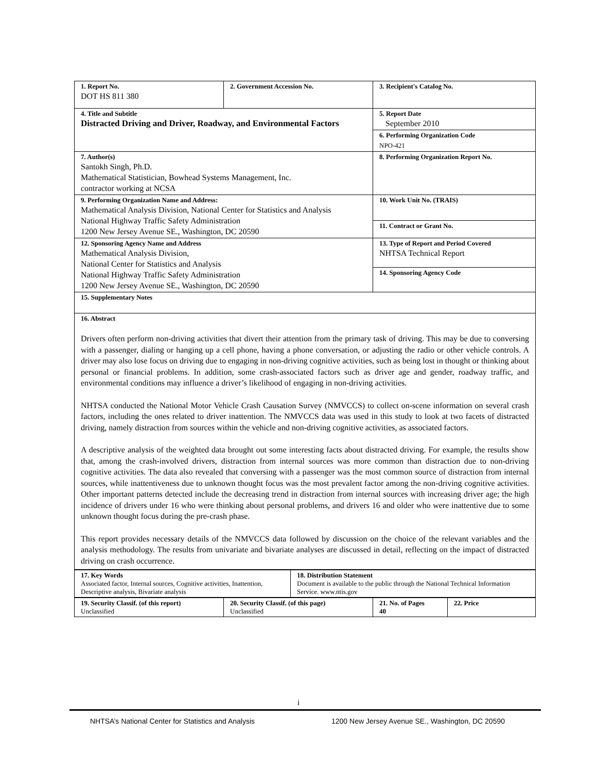| 1. Report No. DOT HS 811 380 | 2. Government Accession No. | 3. Recipient's Catalog No. |
| 4. Title and Subtitle Distracted Driving and Driver, Roadway, and Environmental Factors | | 5. Report Date September 2010 |
| | | 6. Performing Organization Code NPO-421 |
| 7. Author(s) Santokh Singh, Ph.D. Mathematical Statistician, Bowhead Systems Management, Inc. contractor working at NCSA | | 8. Performing Organization Report No. |
| 9. Performing Organization Name and Address: Mathematical Analysis Division, National Center for Statistics and Analysis National Highway Traffic Safety Administration 1200 New Jersey Avenue SE., Washington, DC 20590 | | 10. Work Unit No. (TRAIS) |
| | | 11. Contract or Grant No. |
| 12. Sponsoring Agency Name and Address Mathematical Analysis Division, National Center for Statistics and Analysis National Highway Traffic Safety Administration 1200 New Jersey Avenue SE., Washington, DC 20590 | | 13. Type of Report and Period Covered NHTSA Technical Report |
| | | 14. Sponsoring Agency Code |
| 15. Supplementary Notes | | |
| 16. Abstract Drivers often perform non-driving activities that divert their attention from the primary task of driving. This may be due to conversing with a passenger, dialing or hanging up a cell phone, having a phone conversation, or adjusting the radio or other vehicle controls. A driver may also lose focus on driving due to engaging in non-driving cognitive activities, such as being lost in thought or thinking about personal or financial problems. In addition, some crash-associated factors such as driver age and gender, roadway traffic, and environmental conditions may influence a driver’s likelihood of engaging in non-driving activities. NHTSA conducted the National Motor Vehicle Crash Causation Survey (NMVCCS) to collect on-scene information on several crash factors, including the ones related to driver inattention. The NMVCCS data was used in this study to look at two facets of distracted driving, namely distraction from sources within the vehicle and non-driving cognitive activities, as associated factors. A descriptive analysis of the weighted data brought out some interesting facts about distracted driving. For example, the results show that, among the crash-involved drivers, distraction from internal sources was more common than distraction due to non-driving cognitive activities. The data also revealed that conversing with a passenger was the most common source of distraction from internal sources, while inattentiveness due to unknown thought focus was the most prevalent factor among the non-driving cognitive activities. Other important patterns detected include the decreasing trend in distraction from internal sources with increasing driver age; the high incidence of drivers under 16 who were thinking about personal problems, and drivers 16 and older who were inattentive due to some unknown thought focus during the pre-crash phase. This report provides necessary details of the NMVCCS data followed by discussion on the choice of the relevant variables and the analysis methodology. The results from univariate and bivariate analyses are discussed in detail, reflecting on the impact of distracted driving on crash occurrence. | | |
| 17. Key Words Associated factor, Internal sources, Cognitive activities, Inattention, Descriptive analysis, Bivariate analysis | 18. Distribution Statement Document is available to the public through the National Technical Information Service. www.ntis.gov |
| 19. Security Classif. (of this report) Unclassified | 20. Security Classif. (of this page) Unclassified | 21. No. of Pages 40 | 22. Price |
i
NHTSA’s National Center for Statistics and Analysis 1200 New Jersey Avenue SE., Washington, DC 20590